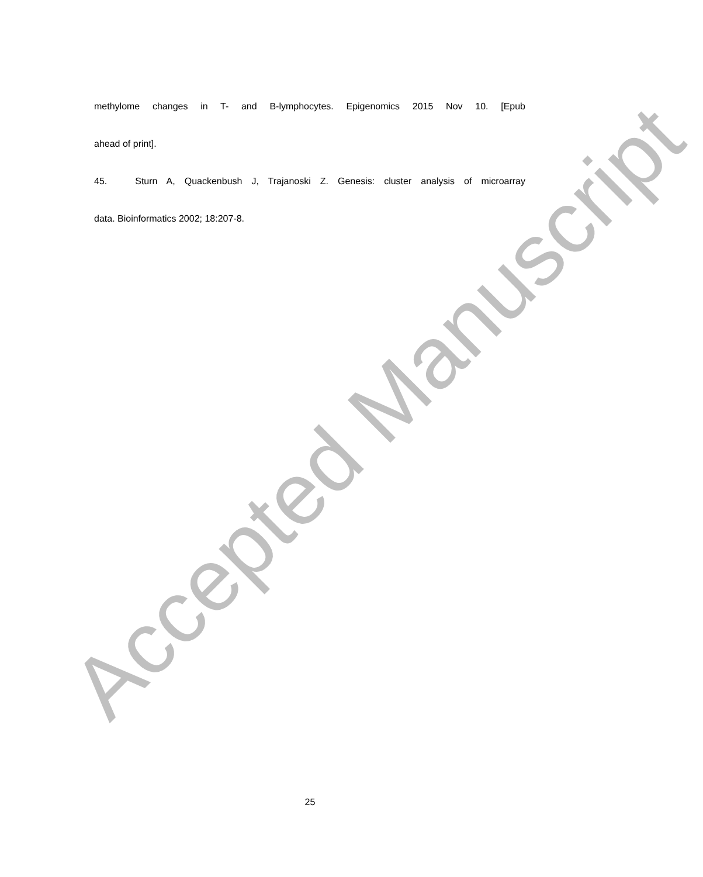methylome changes in T- and B-lymphocytes. Epigenomics 2015 Nov 10. [Epub
ahead of print].
45. Sturn A, Quackenbush J, Trajanoski Z. Genesis: cluster analysis of microarray
data. Bioinformatics 2002; 18:207-8.
Accepted Manuscript
25